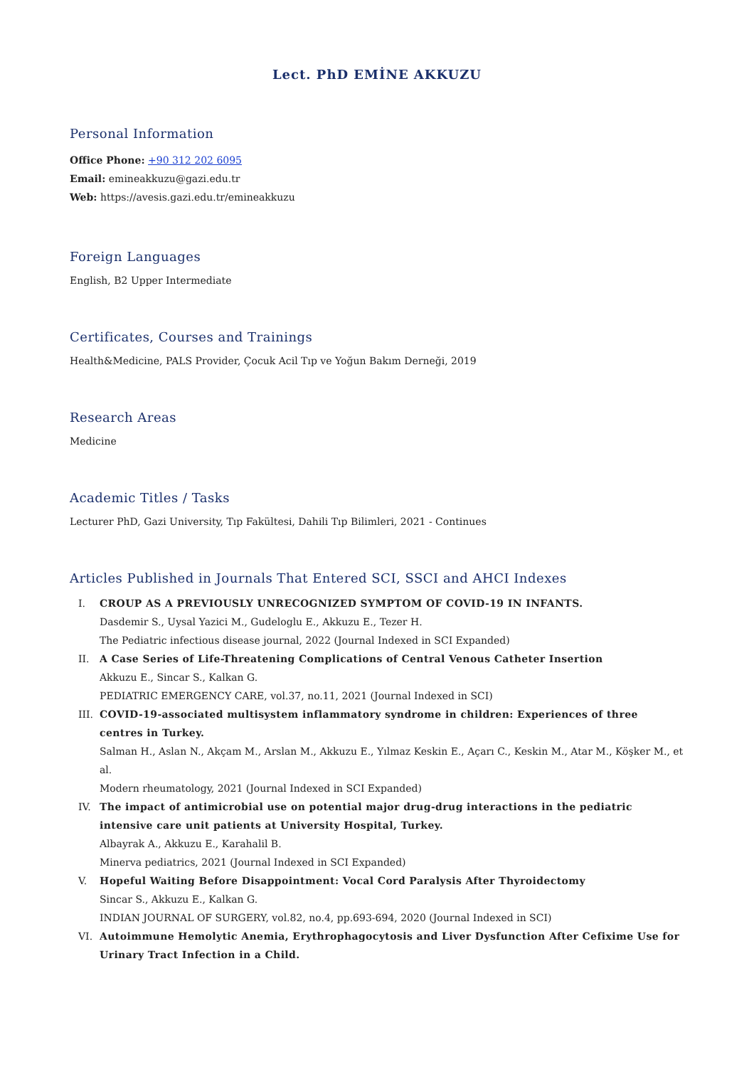Lect. PhD EMİNE AKKUZU
Personal Information
Office Phone: +90 312 202 6095
Email: emineakkuzu@gazi.edu.tr
Web: https://avesis.gazi.edu.tr/emineakkuzu
Foreign Languages
English, B2 Upper Intermediate
Certificates, Courses and Trainings
Health&Medicine, PALS Provider, Çocuk Acil Tıp ve Yoğun Bakım Derneği, 2019
Research Areas
Medicine
Academic Titles / Tasks
Lecturer PhD, Gazi University, Tıp Fakültesi, Dahili Tıp Bilimleri, 2021 - Continues
Articles Published in Journals That Entered SCI, SSCI and AHCI Indexes
I. CROUP AS A PREVIOUSLY UNRECOGNIZED SYMPTOM OF COVID-19 IN INFANTS.
Dasdemir S., Uysal Yazici M., Gudeloglu E., Akkuzu E., Tezer H.
The Pediatric infectious disease journal, 2022 (Journal Indexed in SCI Expanded)
II. A Case Series of Life-Threatening Complications of Central Venous Catheter Insertion
Akkuzu E., Sincar S., Kalkan G.
PEDIATRIC EMERGENCY CARE, vol.37, no.11, 2021 (Journal Indexed in SCI)
III. COVID-19-associated multisystem inflammatory syndrome in children: Experiences of three centres in Turkey.
Salman H., Aslan N., Akçam M., Arslan M., Akkuzu E., Yılmaz Keskin E., Açarı C., Keskin M., Atar M., Köşker M., et al.
Modern rheumatology, 2021 (Journal Indexed in SCI Expanded)
IV. The impact of antimicrobial use on potential major drug-drug interactions in the pediatric intensive care unit patients at University Hospital, Turkey.
Albayrak A., Akkuzu E., Karahalil B.
Minerva pediatrics, 2021 (Journal Indexed in SCI Expanded)
V. Hopeful Waiting Before Disappointment: Vocal Cord Paralysis After Thyroidectomy
Sincar S., Akkuzu E., Kalkan G.
INDIAN JOURNAL OF SURGERY, vol.82, no.4, pp.693-694, 2020 (Journal Indexed in SCI)
VI. Autoimmune Hemolytic Anemia, Erythrophagocytosis and Liver Dysfunction After Cefixime Use for Urinary Tract Infection in a Child.